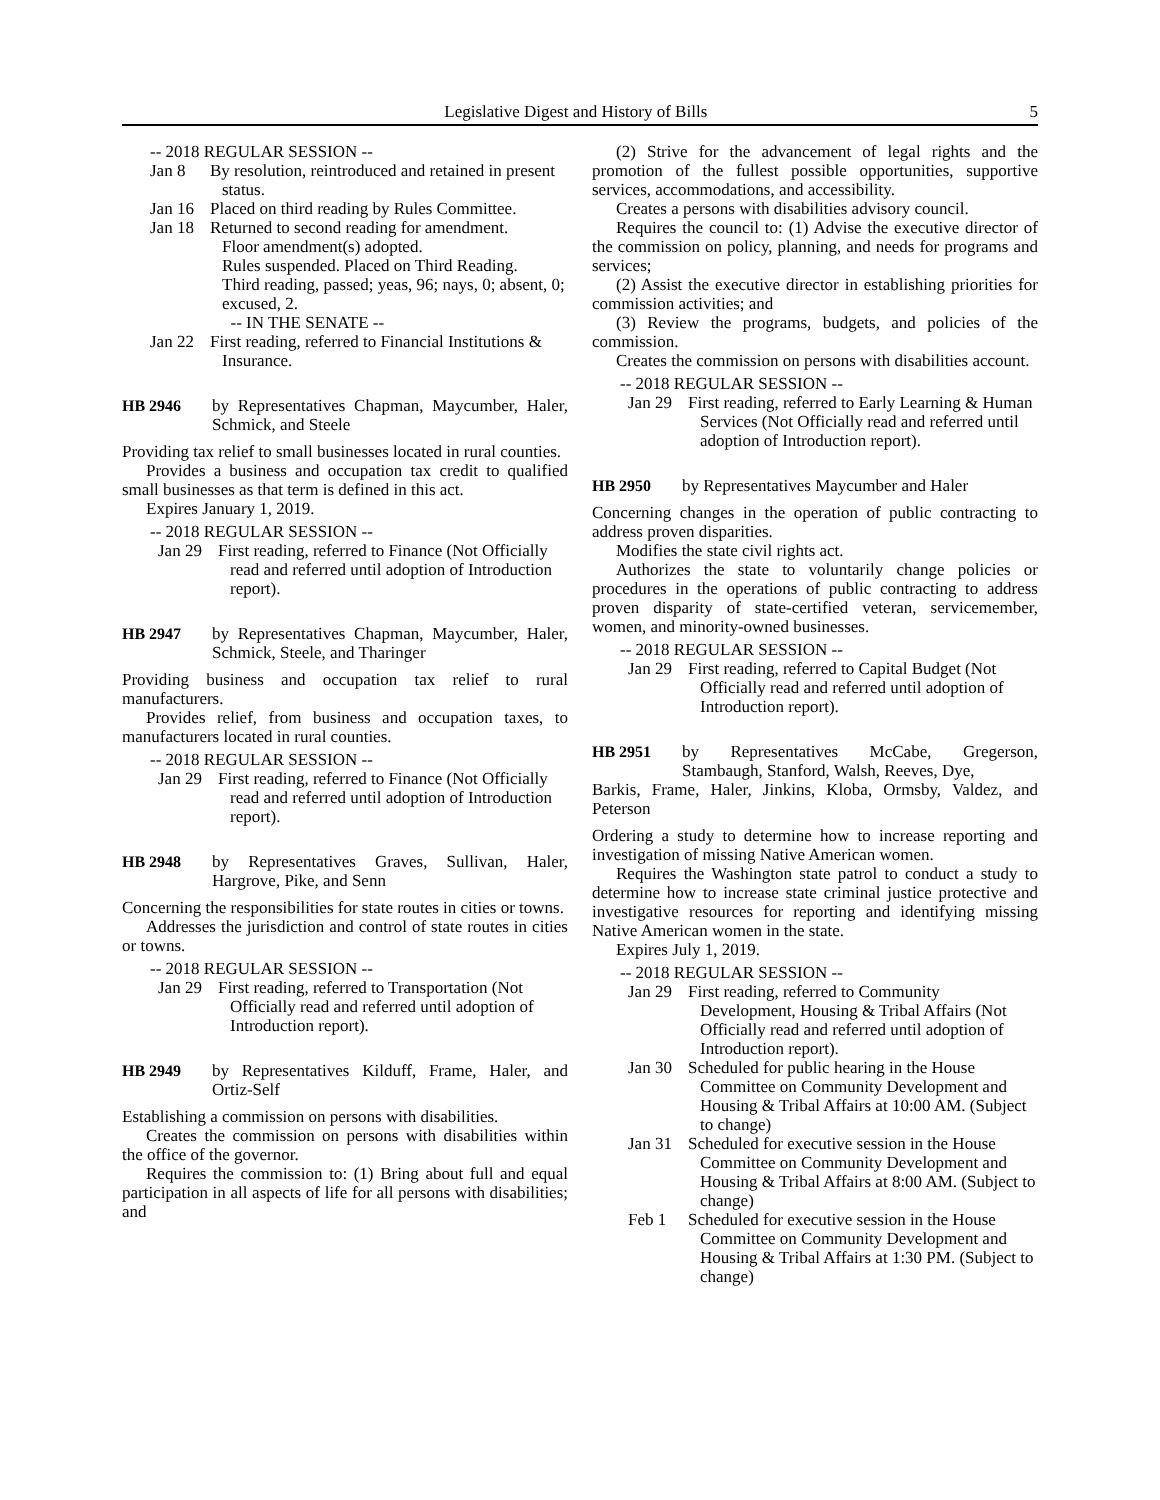Legislative Digest and History of Bills 5
-- 2018 REGULAR SESSION --
Jan 8 By resolution, reintroduced and retained in present status.
Jan 16 Placed on third reading by Rules Committee.
Jan 18 Returned to second reading for amendment.
Floor amendment(s) adopted.
Rules suspended. Placed on Third Reading.
Third reading, passed; yeas, 96; nays, 0; absent, 0; excused, 2.
-- IN THE SENATE --
Jan 22 First reading, referred to Financial Institutions & Insurance.
HB 2946 by Representatives Chapman, Maycumber, Haler, Schmick, and Steele
Providing tax relief to small businesses located in rural counties.
Provides a business and occupation tax credit to qualified small businesses as that term is defined in this act.
Expires January 1, 2019.
-- 2018 REGULAR SESSION --
Jan 29 First reading, referred to Finance (Not Officially read and referred until adoption of Introduction report).
HB 2947 by Representatives Chapman, Maycumber, Haler, Schmick, Steele, and Tharinger
Providing business and occupation tax relief to rural manufacturers.
Provides relief, from business and occupation taxes, to manufacturers located in rural counties.
-- 2018 REGULAR SESSION --
Jan 29 First reading, referred to Finance (Not Officially read and referred until adoption of Introduction report).
HB 2948 by Representatives Graves, Sullivan, Haler, Hargrove, Pike, and Senn
Concerning the responsibilities for state routes in cities or towns.
Addresses the jurisdiction and control of state routes in cities or towns.
-- 2018 REGULAR SESSION --
Jan 29 First reading, referred to Transportation (Not Officially read and referred until adoption of Introduction report).
HB 2949 by Representatives Kilduff, Frame, Haler, and Ortiz-Self
Establishing a commission on persons with disabilities.
Creates the commission on persons with disabilities within the office of the governor.
Requires the commission to: (1) Bring about full and equal participation in all aspects of life for all persons with disabilities; and
(2) Strive for the advancement of legal rights and the promotion of the fullest possible opportunities, supportive services, accommodations, and accessibility.
Creates a persons with disabilities advisory council.
Requires the council to: (1) Advise the executive director of the commission on policy, planning, and needs for programs and services;
(2) Assist the executive director in establishing priorities for commission activities; and
(3) Review the programs, budgets, and policies of the commission.
Creates the commission on persons with disabilities account.
-- 2018 REGULAR SESSION --
Jan 29 First reading, referred to Early Learning & Human Services (Not Officially read and referred until adoption of Introduction report).
HB 2950 by Representatives Maycumber and Haler
Concerning changes in the operation of public contracting to address proven disparities.
Modifies the state civil rights act.
Authorizes the state to voluntarily change policies or procedures in the operations of public contracting to address proven disparity of state-certified veteran, servicemember, women, and minority-owned businesses.
-- 2018 REGULAR SESSION --
Jan 29 First reading, referred to Capital Budget (Not Officially read and referred until adoption of Introduction report).
HB 2951 by Representatives McCabe, Gregerson, Stambaugh, Stanford, Walsh, Reeves, Dye,
Barkis, Frame, Haler, Jinkins, Kloba, Ormsby, Valdez, and Peterson
Ordering a study to determine how to increase reporting and investigation of missing Native American women.
Requires the Washington state patrol to conduct a study to determine how to increase state criminal justice protective and investigative resources for reporting and identifying missing Native American women in the state.
Expires July 1, 2019.
-- 2018 REGULAR SESSION --
Jan 29 First reading, referred to Community Development, Housing & Tribal Affairs (Not Officially read and referred until adoption of Introduction report).
Jan 30 Scheduled for public hearing in the House Committee on Community Development and Housing & Tribal Affairs at 10:00 AM. (Subject to change)
Jan 31 Scheduled for executive session in the House Committee on Community Development and Housing & Tribal Affairs at 8:00 AM. (Subject to change)
Feb 1 Scheduled for executive session in the House Committee on Community Development and Housing & Tribal Affairs at 1:30 PM. (Subject to change)